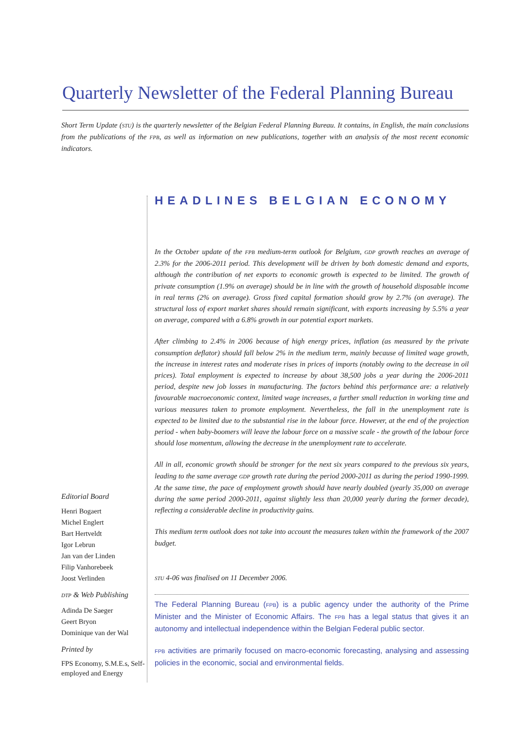Quarterly Newsletter of the Federal Planning Bureau
Short Term Update (STU) is the quarterly newsletter of the Belgian Federal Planning Bureau. It contains, in English, the main conclusions from the publications of the FPB, as well as information on new publications, together with an analysis of the most recent economic indicators.
HEADLINES BELGIAN ECONOMY
In the October update of the FPB medium-term outlook for Belgium, GDP growth reaches an average of 2.3% for the 2006-2011 period. This development will be driven by both domestic demand and exports, although the contribution of net exports to economic growth is expected to be limited. The growth of private consumption (1.9% on average) should be in line with the growth of household disposable income in real terms (2% on average). Gross fixed capital formation should grow by 2.7% (on average). The structural loss of export market shares should remain significant, with exports increasing by 5.5% a year on average, compared with a 6.8% growth in our potential export markets.
After climbing to 2.4% in 2006 because of high energy prices, inflation (as measured by the private consumption deflator) should fall below 2% in the medium term, mainly because of limited wage growth, the increase in interest rates and moderate rises in prices of imports (notably owing to the decrease in oil prices). Total employment is expected to increase by about 38,500 jobs a year during the 2006-2011 period, despite new job losses in manufacturing. The factors behind this performance are: a relatively favourable macroeconomic context, limited wage increases, a further small reduction in working time and various measures taken to promote employment. Nevertheless, the fall in the unemployment rate is expected to be limited due to the substantial rise in the labour force. However, at the end of the projection period - when baby-boomers will leave the labour force on a massive scale - the growth of the labour force should lose momentum, allowing the decrease in the unemployment rate to accelerate.
All in all, economic growth should be stronger for the next six years compared to the previous six years, leading to the same average GDP growth rate during the period 2000-2011 as during the period 1990-1999. At the same time, the pace of employment growth should have nearly doubled (yearly 35,000 on average during the same period 2000-2011, against slightly less than 20,000 yearly during the former decade), reflecting a considerable decline in productivity gains.
This medium term outlook does not take into account the measures taken within the framework of the 2007 budget.
STU 4-06 was finalised on 11 December 2006.
The Federal Planning Bureau (FPB) is a public agency under the authority of the Prime Minister and the Minister of Economic Affairs. The FPB has a legal status that gives it an autonomy and intellectual independence within the Belgian Federal public sector.
FPB activities are primarily focused on macro-economic forecasting, analysing and assessing policies in the economic, social and environmental fields.
Editorial Board
Henri Bogaert
Michel Englert
Bart Hertveldt
Igor Lebrun
Jan van der Linden
Filip Vanhorebeek
Joost Verlinden
DTP & Web Publishing
Adinda De Saeger
Geert Bryon
Dominique van der Wal
Printed by
FPS Economy, S.M.E.s, Self-employed and Energy